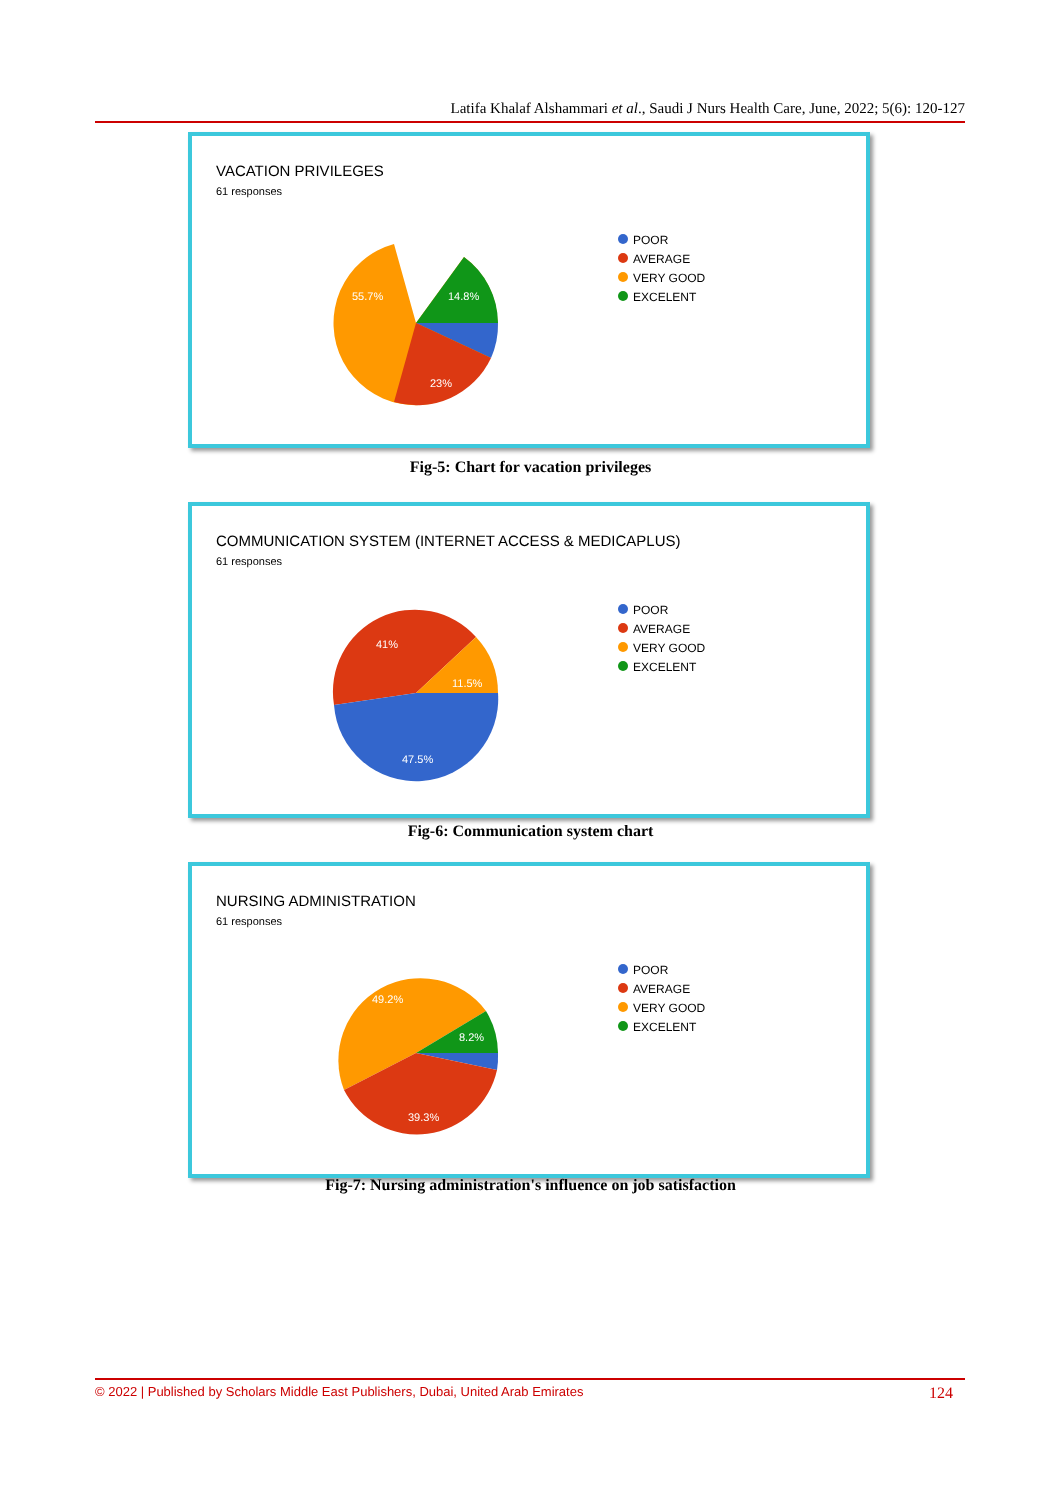Latifa Khalaf Alshammari et al., Saudi J Nurs Health Care, June, 2022; 5(6): 120-127
VACATION PRIVILEGES
61 responses
55.7%
14.8%
23%
POOR
AVERAGE
VERY GOOD
EXCELENT
Fig-5: Chart for vacation privileges
COMMUNICATION SYSTEM (INTERNET ACCESS & MEDICAPLUS)
61 responses
41%
11.5%
47.5%
POOR
AVERAGE
VERY GOOD
EXCELENT
Fig-6: Communication system chart
NURSING ADMINISTRATION
61 responses
49.2%
8.2%
39.3%
POOR
AVERAGE
VERY GOOD
EXCELENT
Fig-7: Nursing administration's influence on job satisfaction
© 2022 | Published by Scholars Middle East Publishers, Dubai, United Arab Emirates 124